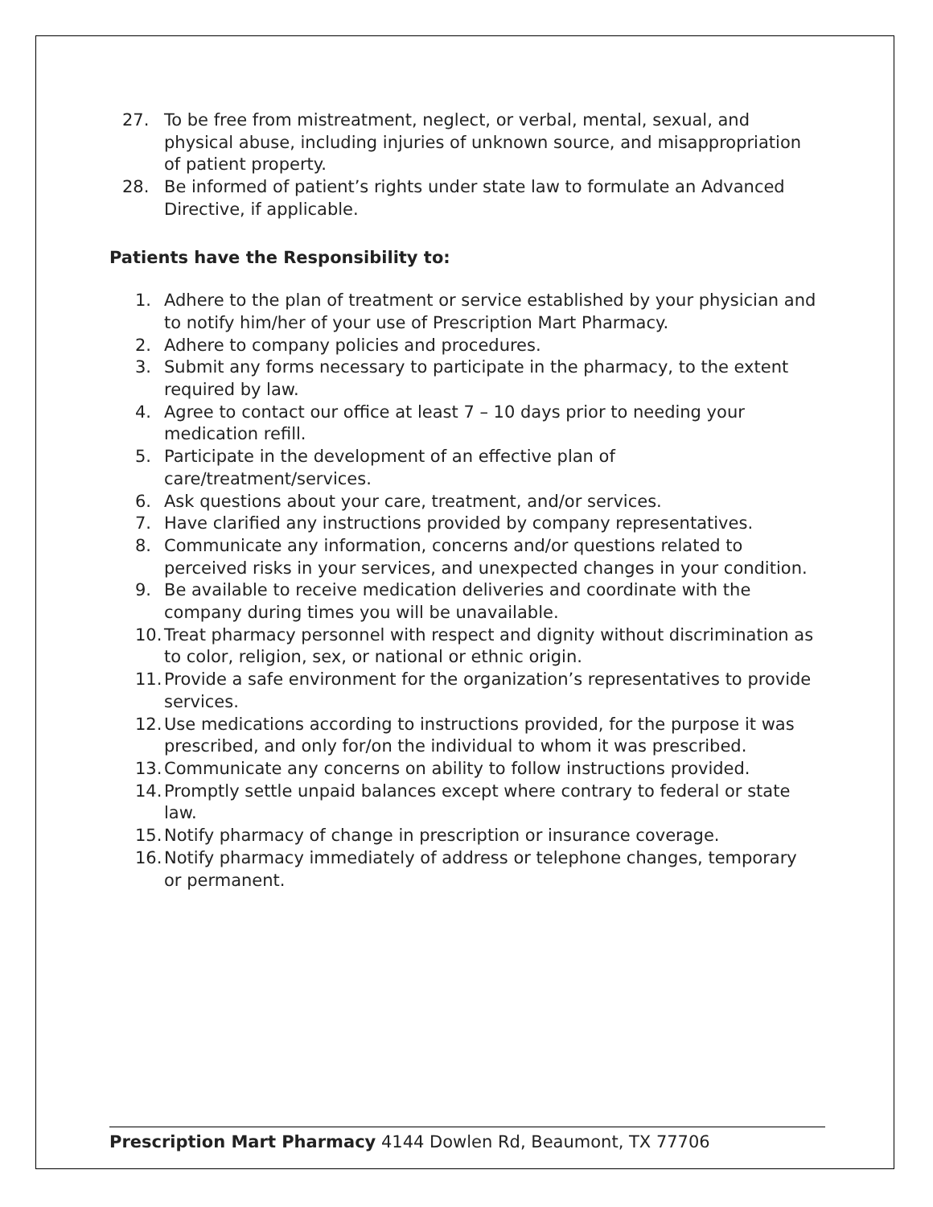27. To be free from mistreatment, neglect, or verbal, mental, sexual, and physical abuse, including injuries of unknown source, and misappropriation of patient property.
28. Be informed of patient’s rights under state law to formulate an Advanced Directive, if applicable.
Patients have the Responsibility to:
1. Adhere to the plan of treatment or service established by your physician and to notify him/her of your use of Prescription Mart Pharmacy.
2. Adhere to company policies and procedures.
3. Submit any forms necessary to participate in the pharmacy, to the extent required by law.
4. Agree to contact our office at least 7 – 10 days prior to needing your medication refill.
5. Participate in the development of an effective plan of care/treatment/services.
6. Ask questions about your care, treatment, and/or services.
7. Have clarified any instructions provided by company representatives.
8. Communicate any information, concerns and/or questions related to perceived risks in your services, and unexpected changes in your condition.
9. Be available to receive medication deliveries and coordinate with the company during times you will be unavailable.
10. Treat pharmacy personnel with respect and dignity without discrimination as to color, religion, sex, or national or ethnic origin.
11. Provide a safe environment for the organization’s representatives to provide services.
12. Use medications according to instructions provided, for the purpose it was prescribed, and only for/on the individual to whom it was prescribed.
13. Communicate any concerns on ability to follow instructions provided.
14. Promptly settle unpaid balances except where contrary to federal or state law.
15. Notify pharmacy of change in prescription or insurance coverage.
16. Notify pharmacy immediately of address or telephone changes, temporary or permanent.
Prescription Mart Pharmacy 4144 Dowlen Rd, Beaumont, TX 77706